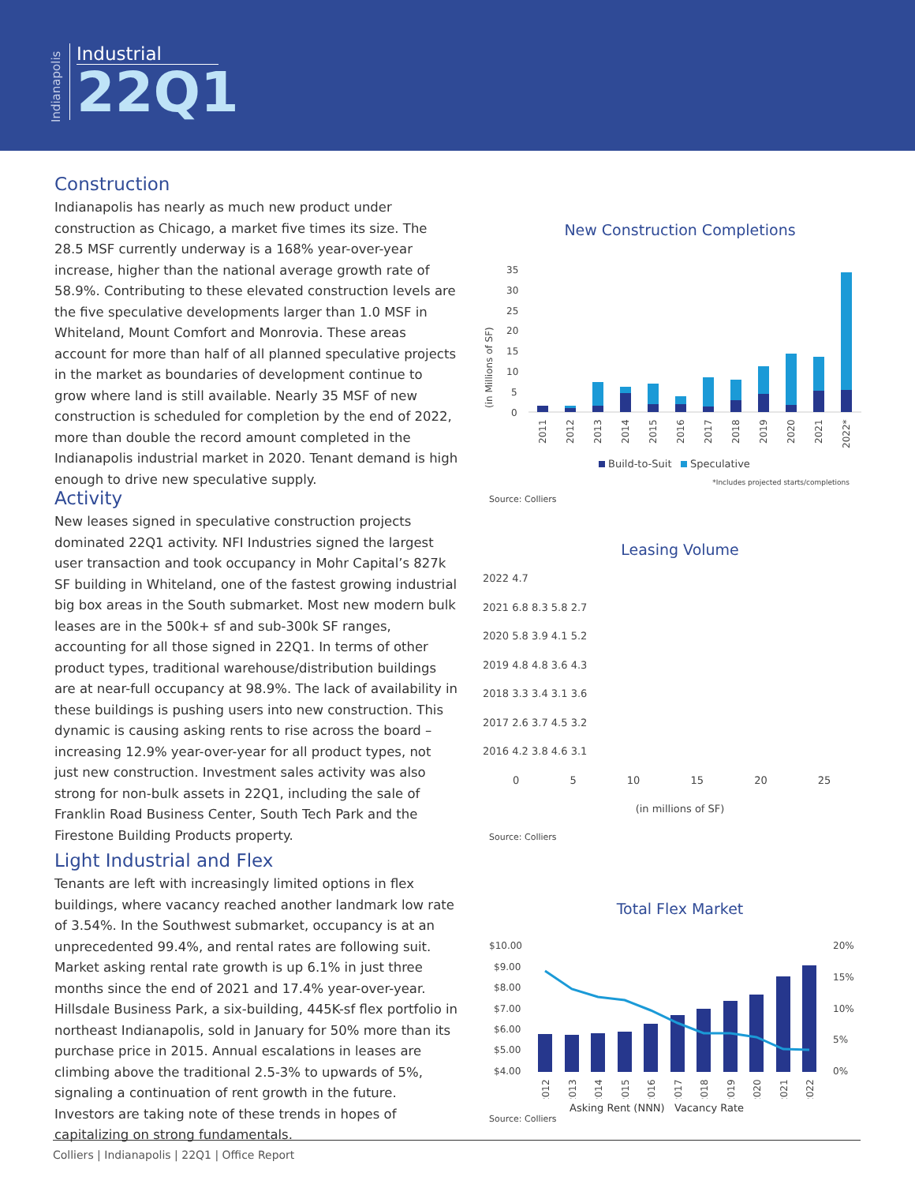Indianapolis
Industrial
22Q1
Construction
Indianapolis has nearly as much new product under construction as Chicago, a market five times its size. The 28.5 MSF currently underway is a 168% year-over-year increase, higher than the national average growth rate of 58.9%. Contributing to these elevated construction levels are the five speculative developments larger than 1.0 MSF in Whiteland, Mount Comfort and Monrovia. These areas account for more than half of all planned speculative projects in the market as boundaries of development continue to grow where land is still available. Nearly 35 MSF of new construction is scheduled for completion by the end of 2022, more than double the record amount completed in the Indianapolis industrial market in 2020. Tenant demand is high enough to drive new speculative supply.
Activity
New leases signed in speculative construction projects dominated 22Q1 activity. NFI Industries signed the largest user transaction and took occupancy in Mohr Capital’s 827k SF building in Whiteland, one of the fastest growing industrial big box areas in the South submarket. Most new modern bulk leases are in the 500k+ sf and sub-300k SF ranges, accounting for all those signed in 22Q1. In terms of other product types, traditional warehouse/distribution buildings are at near-full occupancy at 98.9%. The lack of availability in these buildings is pushing users into new construction. This dynamic is causing asking rents to rise across the board – increasing 12.9% year-over-year for all product types, not just new construction. Investment sales activity was also strong for non-bulk assets in 22Q1, including the sale of Franklin Road Business Center, South Tech Park and the Firestone Building Products property.
Light Industrial and Flex
Tenants are left with increasingly limited options in flex buildings, where vacancy reached another landmark low rate of 3.54%. In the Southwest submarket, occupancy is at an unprecedented 99.4%, and rental rates are following suit. Market asking rental rate growth is up 6.1% in just three months since the end of 2021 and 17.4% year-over-year. Hillsdale Business Park, a six-building, 445K-sf flex portfolio in northeast Indianapolis, sold in January for 50% more than its purchase price in 2015. Annual escalations in leases are climbing above the traditional 2.5-3% to upwards of 5%, signaling a continuation of rent growth in the future. Investors are taking note of these trends in hopes of capitalizing on strong fundamentals.
New Construction Completions
35
30
25
20
15
10
5
0
(in Millions of SF)
2011
2012
2013
2014
2015
2016
2017
2018
2019
2020
2021
2022*
Build-to-Suit
Speculative
*Includes projected starts/completions
Source: Colliers
Leasing Volume
2022 4.7
2021 6.8 8.3 5.8 2.7
2020 5.8 3.9 4.1 5.2
2019 4.8 4.8 3.6 4.3
2018 3.3 3.4 3.1 3.6
2017 2.6 3.7 4.5 3.2
2016 4.2 3.8 4.6 3.1
0 5 10 15 20 25
(in millions of SF)
Source: Colliers
Total Flex Market
$10.00
$9.00
$8.00
$7.00
$6.00
$5.00
$4.00
20%
15%
10%
5%
0%
2012
2013
2014
2015
2016
2017
2018
2019
2020
2021
2022
Asking Rent (NNN) Vacancy Rate
Source: Colliers
Colliers | Indianapolis | 22Q1 | Office Report